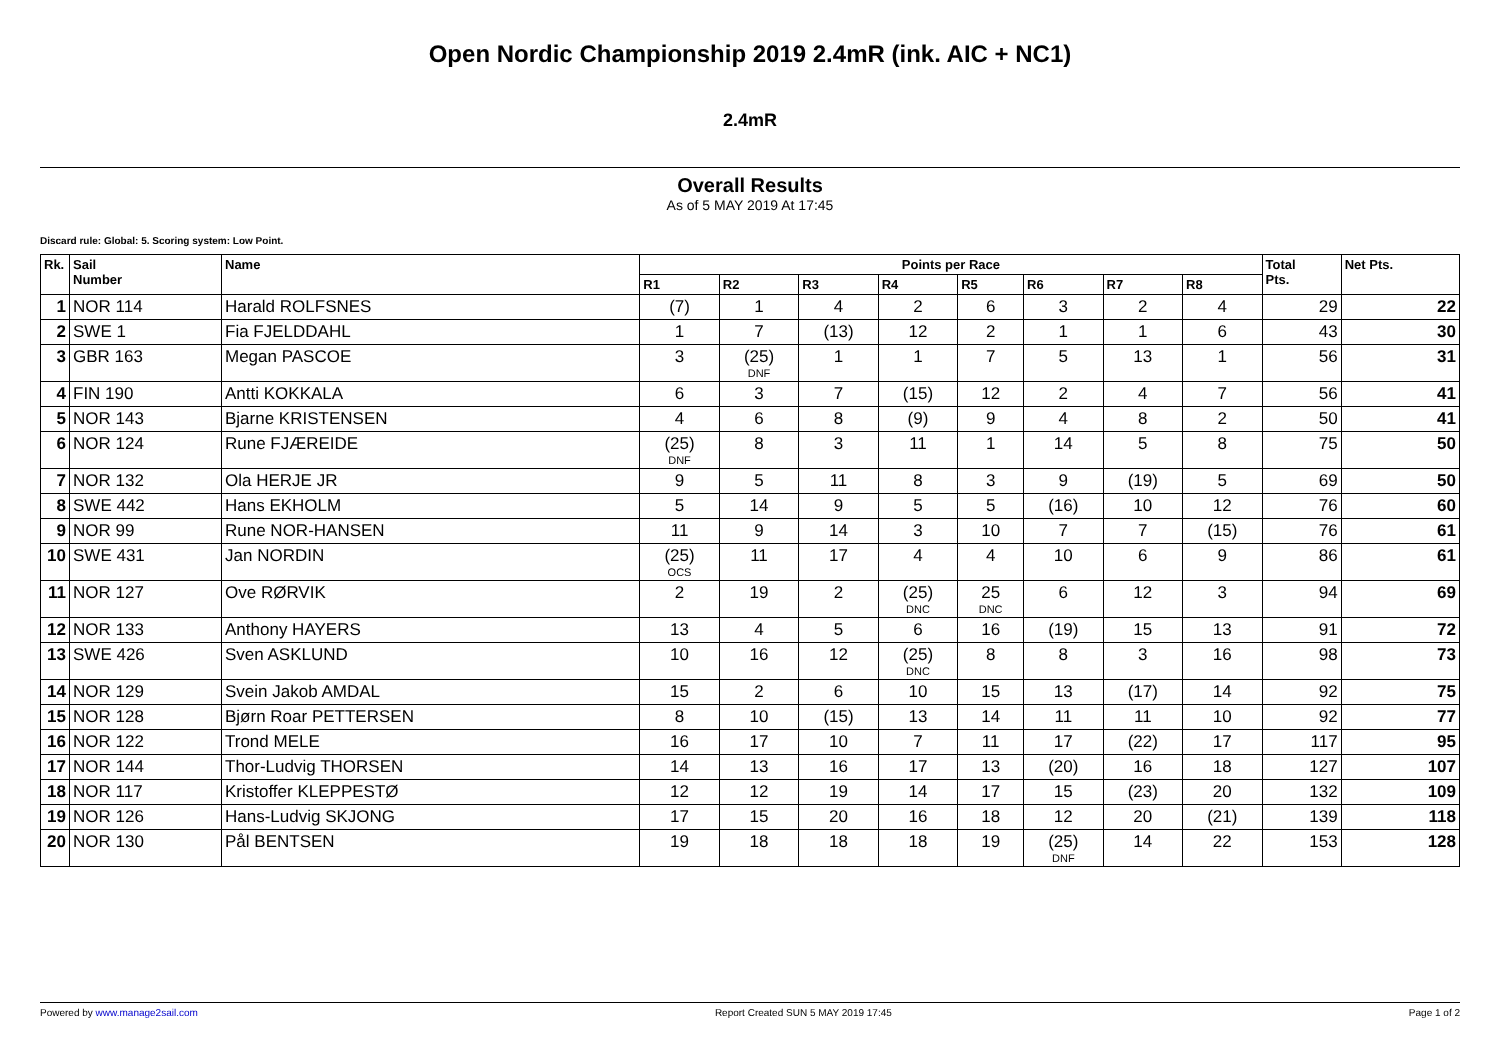Open Nordic Championship 2019 2.4mR (ink. AIC + NC1)
2.4mR
Overall Results
As of 5 MAY 2019 At 17:45
Discard rule: Global: 5. Scoring system: Low Point.
| Rk. | Sail Number | Name | Points per Race | | | | | | | | Total Pts. | Net Pts. |
| --- | --- | --- | --- | --- | --- | --- | --- | --- | --- | --- | --- | --- |
| | | | R1 | R2 | R3 | R4 | R5 | R6 | R7 | R8 | | |
| 1 | NOR 114 | Harald ROLFSNES | (7) | 1 | 4 | 2 | 6 | 3 | 2 | 4 | 29 | 22 |
| 2 | SWE 1 | Fia FJELDDAHL | 1 | 7 | (13) | 12 | 2 | 1 | 1 | 6 | 43 | 30 |
| 3 | GBR 163 | Megan PASCOE | 3 | (25) DNF | 1 | 1 | 7 | 5 | 13 | 1 | 56 | 31 |
| 4 | FIN 190 | Antti KOKKALA | 6 | 3 | 7 | (15) | 12 | 2 | 4 | 7 | 56 | 41 |
| 5 | NOR 143 | Bjarne KRISTENSEN | 4 | 6 | 8 | (9) | 9 | 4 | 8 | 2 | 50 | 41 |
| 6 | NOR 124 | Rune FJÆREIDE | (25) DNF | 8 | 3 | 11 | 1 | 14 | 5 | 8 | 75 | 50 |
| 7 | NOR 132 | Ola HERJE JR | 9 | 5 | 11 | 8 | 3 | 9 | (19) | 5 | 69 | 50 |
| 8 | SWE 442 | Hans EKHOLM | 5 | 14 | 9 | 5 | 5 | (16) | 10 | 12 | 76 | 60 |
| 9 | NOR 99 | Rune NOR-HANSEN | 11 | 9 | 14 | 3 | 10 | 7 | 7 | (15) | 76 | 61 |
| 10 | SWE 431 | Jan NORDIN | (25) OCS | 11 | 17 | 4 | 4 | 10 | 6 | 9 | 86 | 61 |
| 11 | NOR 127 | Ove RØRVIK | 2 | 19 | 2 | (25) DNC | 25 DNC | 6 | 12 | 3 | 94 | 69 |
| 12 | NOR 133 | Anthony HAYERS | 13 | 4 | 5 | 6 | 16 | (19) | 15 | 13 | 91 | 72 |
| 13 | SWE 426 | Sven ASKLUND | 10 | 16 | 12 | (25) DNC | 8 | 8 | 3 | 16 | 98 | 73 |
| 14 | NOR 129 | Svein Jakob AMDAL | 15 | 2 | 6 | 10 | 15 | 13 | (17) | 14 | 92 | 75 |
| 15 | NOR 128 | Bjørn Roar PETTERSEN | 8 | 10 | (15) | 13 | 14 | 11 | 11 | 10 | 92 | 77 |
| 16 | NOR 122 | Trond MELE | 16 | 17 | 10 | 7 | 11 | 17 | (22) | 17 | 117 | 95 |
| 17 | NOR 144 | Thor-Ludvig THORSEN | 14 | 13 | 16 | 17 | 13 | (20) | 16 | 18 | 127 | 107 |
| 18 | NOR 117 | Kristoffer KLEPPESTØ | 12 | 12 | 19 | 14 | 17 | 15 | (23) | 20 | 132 | 109 |
| 19 | NOR 126 | Hans-Ludvig SKJONG | 17 | 15 | 20 | 16 | 18 | 12 | 20 | (21) | 139 | 118 |
| 20 | NOR 130 | Pål BENTSEN | 19 | 18 | 18 | 18 | 19 | (25) DNF | 14 | 22 | 153 | 128 |
Powered by www.manage2sail.com Report Created SUN 5 MAY 2019 17:45 Page 1 of 2